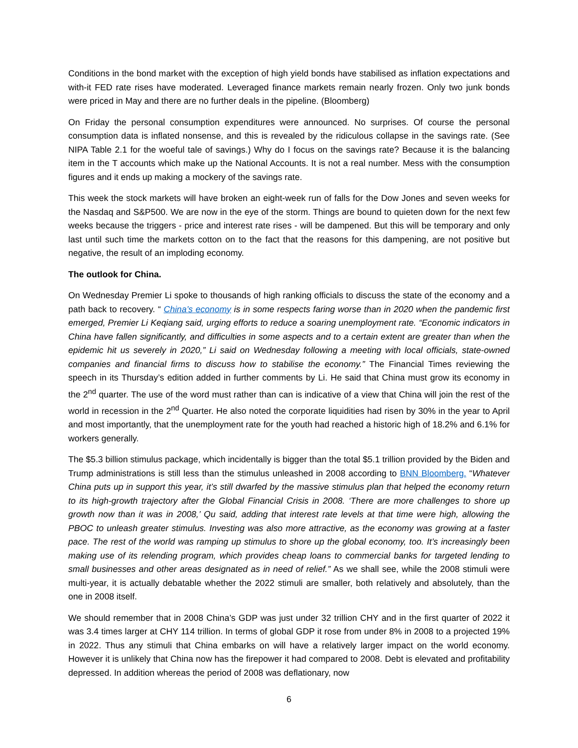Conditions in the bond market with the exception of high yield bonds have stabilised as inflation expectations and with-it FED rate rises have moderated. Leveraged finance markets remain nearly frozen. Only two junk bonds were priced in May and there are no further deals in the pipeline. (Bloomberg)
On Friday the personal consumption expenditures were announced. No surprises. Of course the personal consumption data is inflated nonsense, and this is revealed by the ridiculous collapse in the savings rate. (See NIPA Table 2.1 for the woeful tale of savings.) Why do I focus on the savings rate? Because it is the balancing item in the T accounts which make up the National Accounts. It is not a real number. Mess with the consumption figures and it ends up making a mockery of the savings rate.
This week the stock markets will have broken an eight-week run of falls for the Dow Jones and seven weeks for the Nasdaq and S&P500. We are now in the eye of the storm. Things are bound to quieten down for the next few weeks because the triggers - price and interest rate rises - will be dampened. But this will be temporary and only last until such time the markets cotton on to the fact that the reasons for this dampening, are not positive but negative, the result of an imploding economy.
The outlook for China.
On Wednesday Premier Li spoke to thousands of high ranking officials to discuss the state of the economy and a path back to recovery. “ China’s economy is in some respects faring worse than in 2020 when the pandemic first emerged, Premier Li Keqiang said, urging efforts to reduce a soaring unemployment rate. “Economic indicators in China have fallen significantly, and difficulties in some aspects and to a certain extent are greater than when the epidemic hit us severely in 2020,” Li said on Wednesday following a meeting with local officials, state-owned companies and financial firms to discuss how to stabilise the economy.” The Financial Times reviewing the speech in its Thursday’s edition added in further comments by Li. He said that China must grow its economy in the 2<sup>nd</sup> quarter. The use of the word must rather than can is indicative of a view that China will join the rest of the world in recession in the 2<sup>nd</sup> Quarter. He also noted the corporate liquidities had risen by 30% in the year to April and most importantly, that the unemployment rate for the youth had reached a historic high of 18.2% and 6.1% for workers generally.
The $5.3 billion stimulus package, which incidentally is bigger than the total $5.1 trillion provided by the Biden and Trump administrations is still less than the stimulus unleashed in 2008 according to BNN Bloomberg. “Whatever China puts up in support this year, it’s still dwarfed by the massive stimulus plan that helped the economy return to its high-growth trajectory after the Global Financial Crisis in 2008. ‘There are more challenges to shore up growth now than it was in 2008,’ Qu said, adding that interest rate levels at that time were high, allowing the PBOC to unleash greater stimulus. Investing was also more attractive, as the economy was growing at a faster pace. The rest of the world was ramping up stimulus to shore up the global economy, too. It’s increasingly been making use of its relending program, which provides cheap loans to commercial banks for targeted lending to small businesses and other areas designated as in need of relief.” As we shall see, while the 2008 stimuli were multi-year, it is actually debatable whether the 2022 stimuli are smaller, both relatively and absolutely, than the one in 2008 itself.
We should remember that in 2008 China’s GDP was just under 32 trillion CHY and in the first quarter of 2022 it was 3.4 times larger at CHY 114 trillion. In terms of global GDP it rose from under 8% in 2008 to a projected 19% in 2022. Thus any stimuli that China embarks on will have a relatively larger impact on the world economy. However it is unlikely that China now has the firepower it had compared to 2008. Debt is elevated and profitability depressed. In addition whereas the period of 2008 was deflationary, now
6